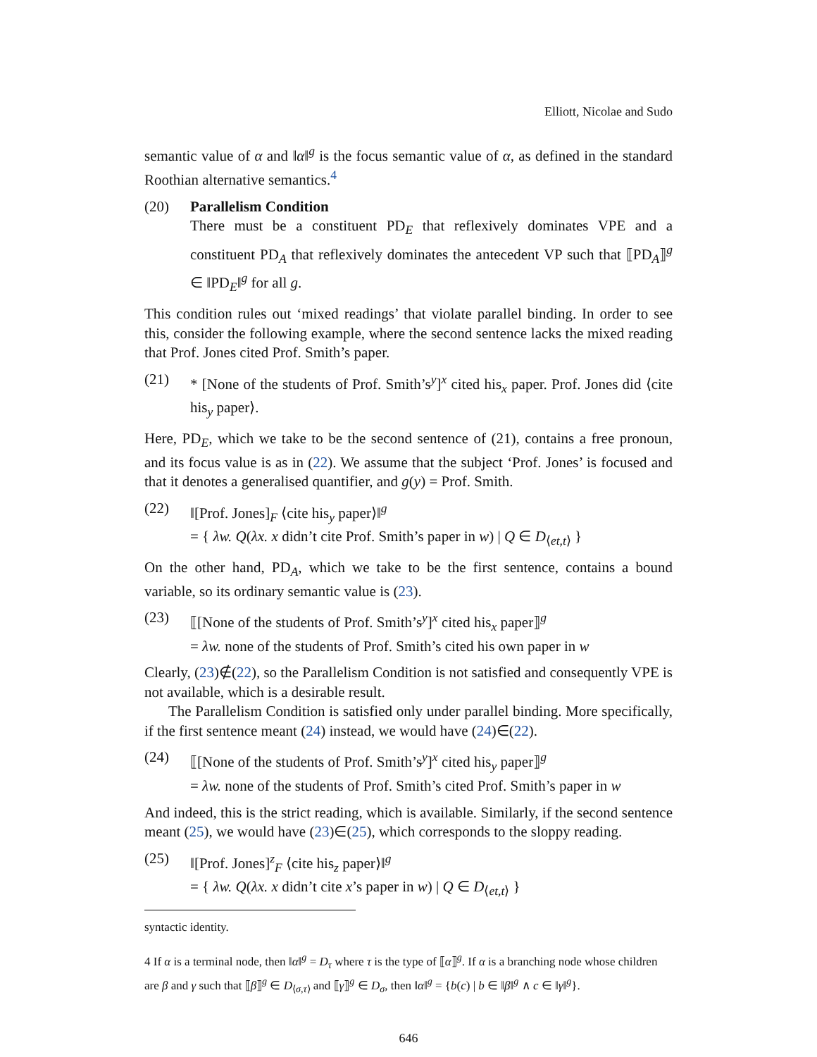Elliott, Nicolae and Sudo
semantic value of α and ‖α‖<sup>g</sup> is the focus semantic value of α, as defined in the standard Roothian alternative semantics.<sup>4</sup>
(20) Parallelism Condition
There must be a constituent PD<sub>E</sub> that reflexively dominates VPE and a constituent PD<sub>A</sub> that reflexively dominates the antecedent VP such that ⟦PD<sub>A</sub>⟧<sup>g</sup> ∈ ‖PD<sub>E</sub>‖<sup>g</sup> for all g.
This condition rules out ‘mixed readings’ that violate parallel binding. In order to see this, consider the following example, where the second sentence lacks the mixed reading that Prof. Jones cited Prof. Smith’s paper.
(21) * [None of the students of Prof. Smith’s<sup>y</sup>]<sup>x</sup> cited his<sub>x</sub> paper. Prof. Jones did ⟨cite his<sub>y</sub> paper⟩.
Here, PD<sub>E</sub>, which we take to be the second sentence of (21), contains a free pronoun, and its focus value is as in (22). We assume that the subject ‘Prof. Jones’ is focused and that it denotes a generalised quantifier, and g(y) = Prof. Smith.
(22) ‖[Prof. Jones]<sub>F</sub> ⟨cite his<sub>y</sub> paper⟩‖<sup>g</sup>
= { λw. Q(λx. x didn’t cite Prof. Smith’s paper in w) | Q ∈ D<sub>⟨et,t⟩</sub> }
On the other hand, PD<sub>A</sub>, which we take to be the first sentence, contains a bound variable, so its ordinary semantic value is (23).
(23) ⟦[None of the students of Prof. Smith’s<sup>y</sup>]<sup>x</sup> cited his<sub>x</sub> paper⟧<sup>g</sup>
= λw. none of the students of Prof. Smith’s cited his own paper in w
Clearly, (23)∉(22), so the Parallelism Condition is not satisfied and consequently VPE is not available, which is a desirable result.
The Parallelism Condition is satisfied only under parallel binding. More specifically, if the first sentence meant (24) instead, we would have (24)∈(22).
(24) ⟦[None of the students of Prof. Smith’s<sup>y</sup>]<sup>x</sup> cited his<sub>y</sub> paper⟧<sup>g</sup>
= λw. none of the students of Prof. Smith’s cited Prof. Smith’s paper in w
And indeed, this is the strict reading, which is available. Similarly, if the second sentence meant (25), we would have (23)∈(25), which corresponds to the sloppy reading.
(25) ‖[Prof. Jones]<sup>z</sup><sub>F</sub> ⟨cite his<sub>z</sub> paper⟩‖<sup>g</sup>
= { λw. Q(λx. x didn’t cite x’s paper in w) | Q ∈ D<sub>⟨et,t⟩</sub> }
syntactic identity.
4 If α is a terminal node, then ‖α‖<sup>g</sup> = D<sub>τ</sub> where τ is the type of ⟦α⟧<sup>g</sup>. If α is a branching node whose children are β and γ such that ⟦β⟧<sup>g</sup> ∈ D<sub>⟨σ,τ⟩</sub> and ⟦γ⟧<sup>g</sup> ∈ D<sub>σ</sub>, then ‖α‖<sup>g</sup> = {b(c) | b ∈ ‖β‖<sup>g</sup> ∧ c ∈ ‖γ‖<sup>g</sup>}.
646